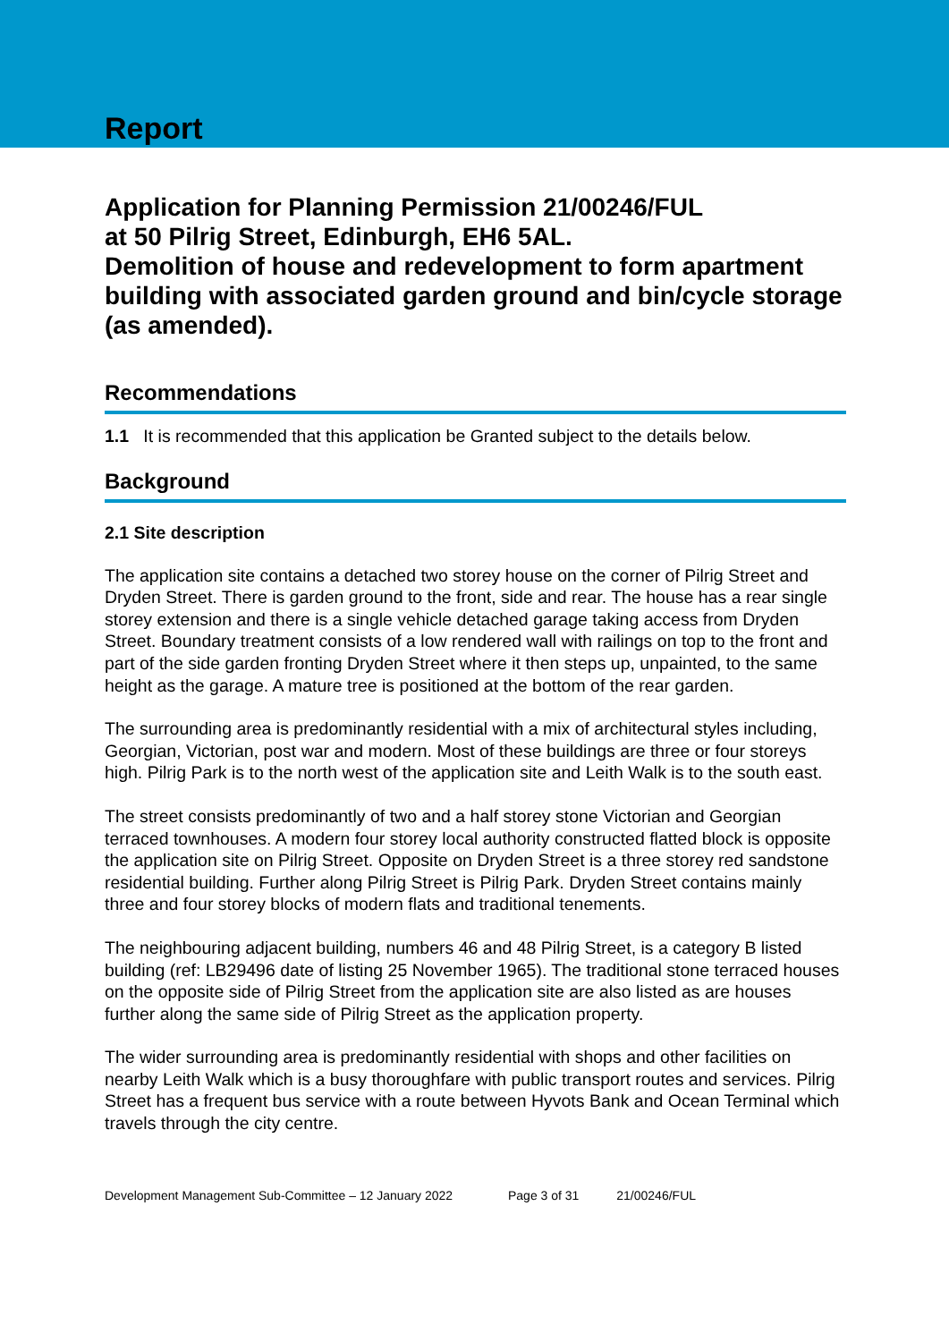Report
Application for Planning Permission 21/00246/FUL
at 50 Pilrig Street, Edinburgh, EH6 5AL.
Demolition of house and redevelopment to form apartment building with associated garden ground and bin/cycle storage (as amended).
Recommendations
1.1 It is recommended that this application be Granted subject to the details below.
Background
2.1 Site description
The application site contains a detached two storey house on the corner of Pilrig Street and Dryden Street. There is garden ground to the front, side and rear. The house has a rear single storey extension and there is a single vehicle detached garage taking access from Dryden Street. Boundary treatment consists of a low rendered wall with railings on top to the front and part of the side garden fronting Dryden Street where it then steps up, unpainted, to the same height as the garage. A mature tree is positioned at the bottom of the rear garden.
The surrounding area is predominantly residential with a mix of architectural styles including, Georgian, Victorian, post war and modern. Most of these buildings are three or four storeys high. Pilrig Park is to the north west of the application site and Leith Walk is to the south east.
The street consists predominantly of two and a half storey stone Victorian and Georgian terraced townhouses. A modern four storey local authority constructed flatted block is opposite the application site on Pilrig Street. Opposite on Dryden Street is a three storey red sandstone residential building. Further along Pilrig Street is Pilrig Park. Dryden Street contains mainly three and four storey blocks of modern flats and traditional tenements.
The neighbouring adjacent building, numbers 46 and 48 Pilrig Street, is a category B listed building (ref: LB29496 date of listing 25 November 1965). The traditional stone terraced houses on the opposite side of Pilrig Street from the application site are also listed as are houses further along the same side of Pilrig Street as the application property.
The wider surrounding area is predominantly residential with shops and other facilities on nearby Leith Walk which is a busy thoroughfare with public transport routes and services. Pilrig Street has a frequent bus service with a route between Hyvots Bank and Ocean Terminal which travels through the city centre.
Development Management Sub-Committee – 12 January 2022 Page 3 of 31 21/00246/FUL